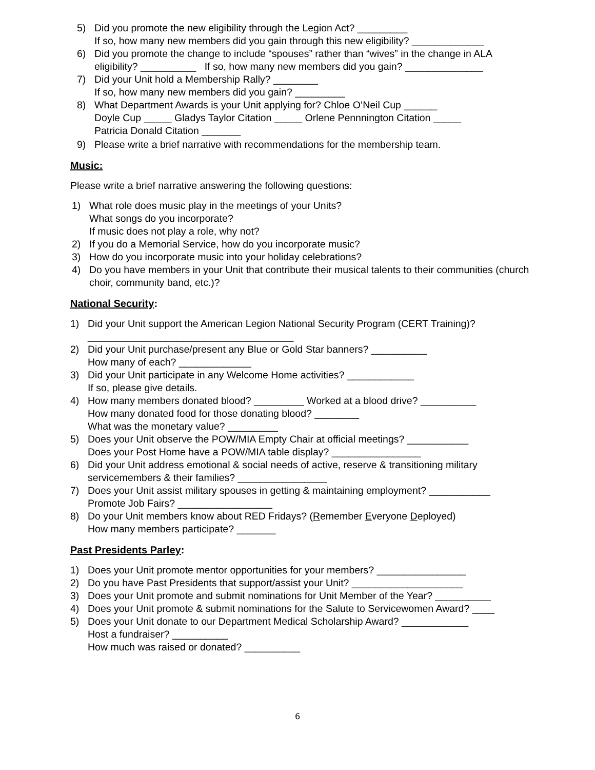5) Did you promote the new eligibility through the Legion Act? _________
If so, how many new members did you gain through this new eligibility? _____________
6) Did you promote the change to include “spouses” rather than “wives” in the change in ALA eligibility? __________ If so, how many new members did you gain? ______________
7) Did your Unit hold a Membership Rally? ________
If so, how many new members did you gain? _________
8) What Department Awards is your Unit applying for? Chloe O’Neil Cup ______
Doyle Cup _____ Gladys Taylor Citation _____ Orlene Pennnington Citation _____
Patricia Donald Citation _______
9) Please write a brief narrative with recommendations for the membership team.
Music:
Please write a brief narrative answering the following questions:
1) What role does music play in the meetings of your Units?
What songs do you incorporate?
If music does not play a role, why not?
2) If you do a Memorial Service, how do you incorporate music?
3) How do you incorporate music into your holiday celebrations?
4) Do you have members in your Unit that contribute their musical talents to their communities (church choir, community band, etc.)?
National Security:
1) Did your Unit support the American Legion National Security Program (CERT Training)?
_____________________________________
2) Did your Unit purchase/present any Blue or Gold Star banners? __________
How many of each? _____________
3) Did your Unit participate in any Welcome Home activities? ____________
If so, please give details.
4) How many members donated blood? _________ Worked at a blood drive? __________
How many donated food for those donating blood? ________
What was the monetary value? _________
5) Does your Unit observe the POW/MIA Empty Chair at official meetings? ___________
Does your Post Home have a POW/MIA table display? ________________
6) Did your Unit address emotional & social needs of active, reserve & transitioning military servicemembers & their families? ________________
7) Does your Unit assist military spouses in getting & maintaining employment? ___________
Promote Job Fairs? _________________
8) Do your Unit members know about RED Fridays? (Remember Everyone Deployed)
How many members participate? _______
Past Presidents Parley:
1) Does your Unit promote mentor opportunities for your members? ________________
2) Do you have Past Presidents that support/assist your Unit? ____________________
3) Does your Unit promote and submit nominations for Unit Member of the Year? __________
4) Does your Unit promote & submit nominations for the Salute to Servicewomen Award? ____
5) Does your Unit donate to our Department Medical Scholarship Award? ____________
Host a fundraiser? __________
How much was raised or donated? __________
6